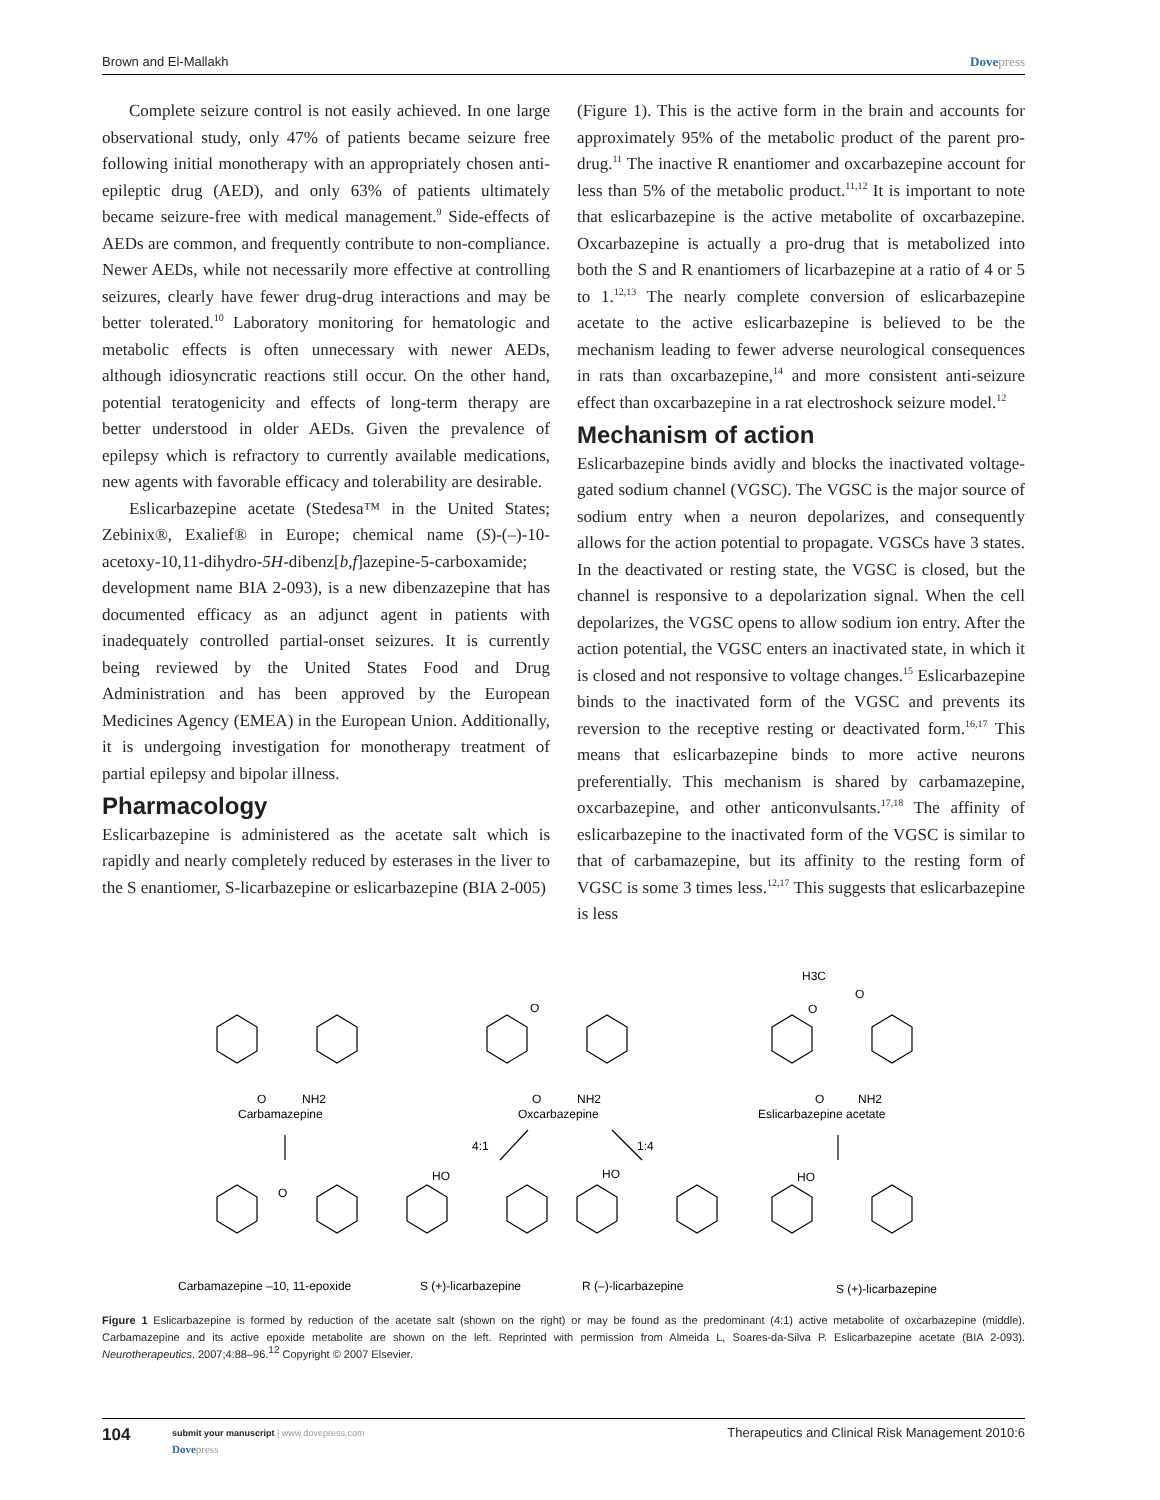Brown and El-Mallakh Dovepress
Complete seizure control is not easily achieved. In one large observational study, only 47% of patients became seizure free following initial monotherapy with an appropriately chosen anti-epileptic drug (AED), and only 63% of patients ultimately became seizure-free with medical management.<sup>9</sup> Side-effects of AEDs are common, and frequently contribute to non-compliance. Newer AEDs, while not necessarily more effective at controlling seizures, clearly have fewer drug-drug interactions and may be better tolerated.<sup>10</sup> Laboratory monitoring for hematologic and metabolic effects is often unnecessary with newer AEDs, although idiosyncratic reactions still occur. On the other hand, potential teratogenicity and effects of long-term therapy are better understood in older AEDs. Given the prevalence of epilepsy which is refractory to currently available medications, new agents with favorable efficacy and tolerability are desirable.
Eslicarbazepine acetate (Stedesa™ in the United States; Zebinix®, Exalief® in Europe; chemical name (S)-(–)-10-acetoxy-10,11-dihydro-5H-dibenz[b,f]azepine-5-carboxamide; development name BIA 2-093), is a new dibenzazepine that has documented efficacy as an adjunct agent in patients with inadequately controlled partial-onset seizures. It is currently being reviewed by the United States Food and Drug Administration and has been approved by the European Medicines Agency (EMEA) in the European Union. Additionally, it is undergoing investigation for monotherapy treatment of partial epilepsy and bipolar illness.
Pharmacology
Eslicarbazepine is administered as the acetate salt which is rapidly and nearly completely reduced by esterases in the liver to the S enantiomer, S-licarbazepine or eslicarbazepine (BIA 2-005)
(Figure 1). This is the active form in the brain and accounts for approximately 95% of the metabolic product of the parent pro-drug.<sup>11</sup> The inactive R enantiomer and oxcarbazepine account for less than 5% of the metabolic product.<sup>11,12</sup> It is important to note that eslicarbazepine is the active metabolite of oxcarbazepine. Oxcarbazepine is actually a pro-drug that is metabolized into both the S and R enantiomers of licarbazepine at a ratio of 4 or 5 to 1.<sup>12,13</sup> The nearly complete conversion of eslicarbazepine acetate to the active eslicarbazepine is believed to be the mechanism leading to fewer adverse neurological consequences in rats than oxcarbazepine,<sup>14</sup> and more consistent anti-seizure effect than oxcarbazepine in a rat electroshock seizure model.<sup>12</sup>
Mechanism of action
Eslicarbazepine binds avidly and blocks the inactivated voltage-gated sodium channel (VGSC). The VGSC is the major source of sodium entry when a neuron depolarizes, and consequently allows for the action potential to propagate. VGSCs have 3 states. In the deactivated or resting state, the VGSC is closed, but the channel is responsive to a depolarization signal. When the cell depolarizes, the VGSC opens to allow sodium ion entry. After the action potential, the VGSC enters an inactivated state, in which it is closed and not responsive to voltage changes.<sup>15</sup> Eslicarbazepine binds to the inactivated form of the VGSC and prevents its reversion to the receptive resting or deactivated form.<sup>16,17</sup> This means that eslicarbazepine binds to more active neurons preferentially. This mechanism is shared by carbamazepine, oxcarbazepine, and other anticonvulsants.<sup>17,18</sup> The affinity of eslicarbazepine to the inactivated form of the VGSC is similar to that of carbamazepine, but its affinity to the resting form of VGSC is some 3 times less.<sup>12,17</sup> This suggests that eslicarbazepine is less
Carbamazepine
Oxcarbazepine
Eslicarbazepine acetate
4:1
1:4
H3C
O
O
O
O
HO
HO
HO
O
NH2
O
NH2
O
NH2
Carbamazepine –10, 11-epoxide
S (+)-licarbazepine
R (–)-licarbazepine
S (+)-licarbazepine
Figure 1 Eslicarbazepine is formed by reduction of the acetate salt (shown on the right) or may be found as the predominant (4:1) active metabolite of oxcarbazepine (middle). Carbamazepine and its active epoxide metabolite are shown on the left. Reprinted with permission from Almeida L, Soares-da-Silva P. Eslicarbazepine acetate (BIA 2-093). Neurotherapeutics. 2007;4:88–96.<sup>12</sup> Copyright © 2007 Elsevier.
104
submit your manuscript | www.dovepress.com
Dovepress
Therapeutics and Clinical Risk Management 2010:6